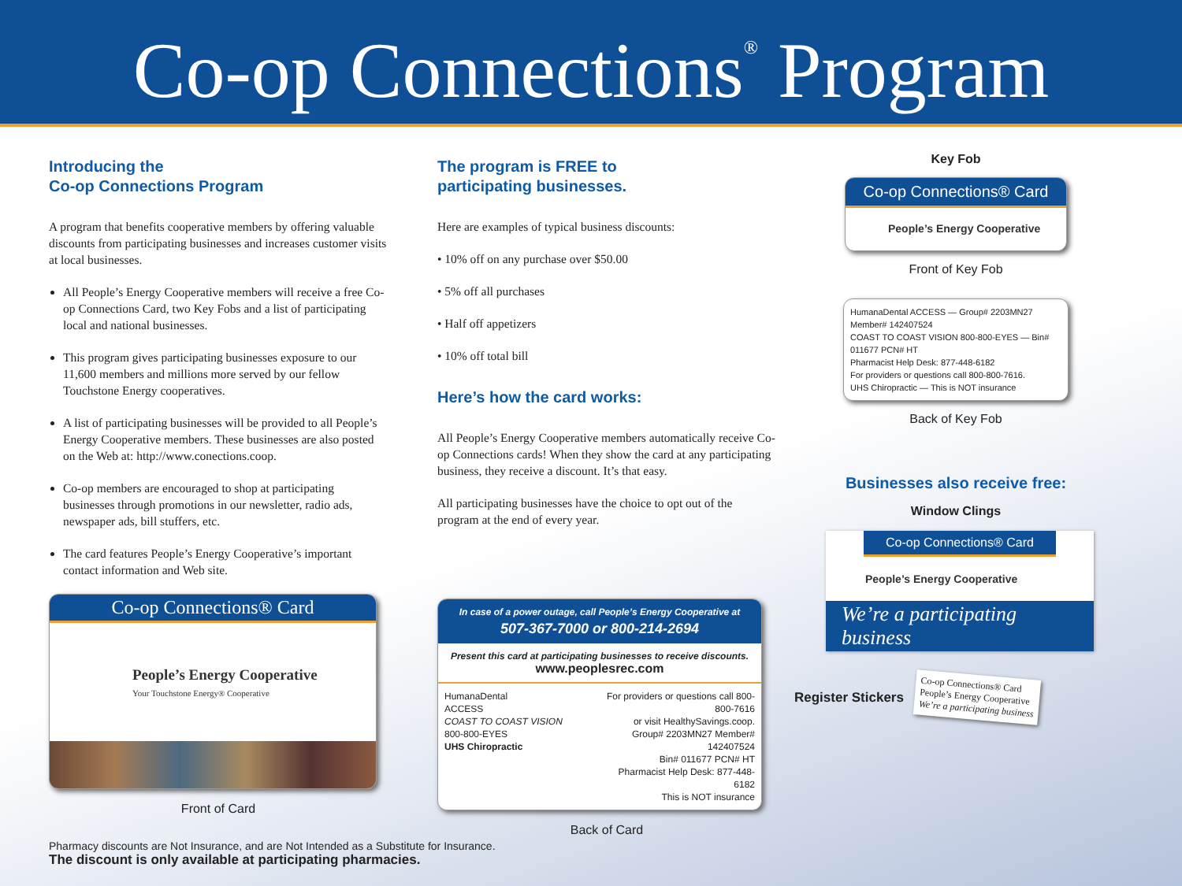Co-op Connections<sup>®</sup> Program
Introducing the
Co-op Connections Program
A program that benefits cooperative members by offering valuable discounts from participating businesses and increases customer visits at local businesses.
All People’s Energy Cooperative members will receive a free Co-op Connections Card, two Key Fobs and a list of participating local and national businesses.
This program gives participating businesses exposure to our 11,600 members and millions more served by our fellow Touchstone Energy cooperatives.
A list of participating businesses will be provided to all People’s Energy Cooperative members. These businesses are also posted on the Web at: http://www.conections.coop.
Co-op members are encouraged to shop at participating businesses through promotions in our newsletter, radio ads, newspaper ads, bill stuffers, etc.
The card features People’s Energy Cooperative’s important contact information and Web site.
Co-op Connections® Card
People’s Energy Cooperative
Your Touchstone Energy® Cooperative
Front of Card
The program is FREE to
participating businesses.
Here are examples of typical business discounts:
• 10% off on any purchase over $50.00
• 5% off all purchases
• Half off appetizers
• 10% off total bill
Here’s how the card works:
All People’s Energy Cooperative members automatically receive Co-op Connections cards! When they show the card at any participating business, they receive a discount. It’s that easy.
All participating businesses have the choice to opt out of the program at the end of every year.
In case of a power outage, call People’s Energy Cooperative at
507-367-7000 or 800-214-2694
Present this card at participating businesses to receive discounts.
www.peoplesrec.com
HumanaDental
ACCESS
COAST TO COAST VISION
800-800-EYES
UHS Chiropractic
For providers or questions call 800-800-7616
or visit HealthySavings.coop.
Group# 2203MN27 Member# 142407524
Bin# 011677 PCN# HT
Pharmacist Help Desk: 877-448-6182
This is NOT insurance
Back of Card
Key Fob
Co-op Connections® Card
People’s Energy Cooperative
Front of Key Fob
HumanaDental ACCESS — Group# 2203MN27 Member# 142407524
COAST TO COAST VISION 800-800-EYES — Bin# 011677 PCN# HT
Pharmacist Help Desk: 877-448-6182
For providers or questions call 800-800-7616.
UHS Chiropractic — This is NOT insurance
Back of Key Fob
Businesses also receive free:
Window Clings
Co-op Connections® Card
People’s Energy Cooperative
We’re a participating business
Register Stickers
Co-op Connections® Card
People’s Energy Cooperative
We’re a participating business
Pharmacy discounts are Not Insurance, and are Not Intended as a Substitute for Insurance.
The discount is only available at participating pharmacies.